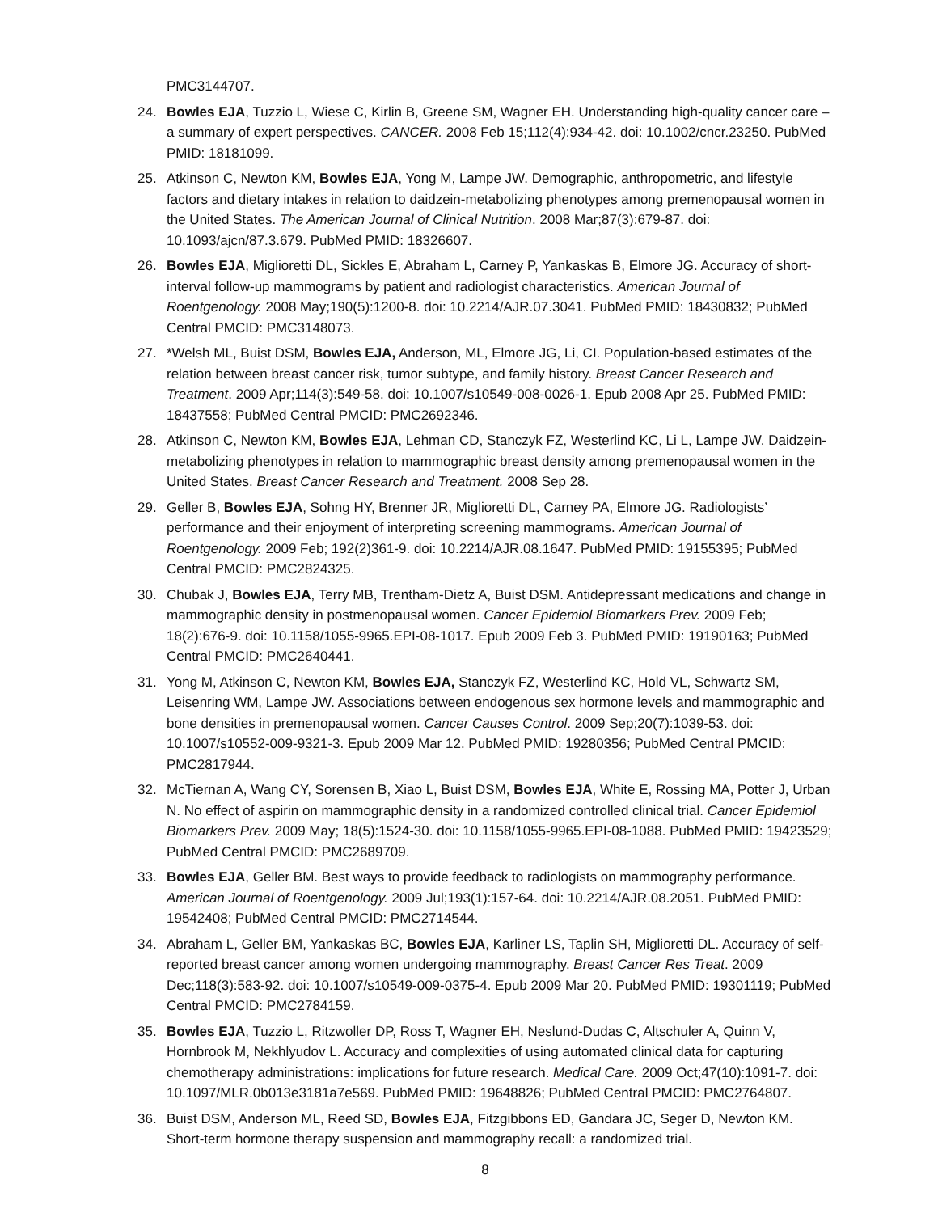PMC3144707.
24. Bowles EJA, Tuzzio L, Wiese C, Kirlin B, Greene SM, Wagner EH. Understanding high-quality cancer care – a summary of expert perspectives. CANCER. 2008 Feb 15;112(4):934-42. doi: 10.1002/cncr.23250. PubMed PMID: 18181099.
25. Atkinson C, Newton KM, Bowles EJA, Yong M, Lampe JW. Demographic, anthropometric, and lifestyle factors and dietary intakes in relation to daidzein-metabolizing phenotypes among premenopausal women in the United States. The American Journal of Clinical Nutrition. 2008 Mar;87(3):679-87. doi: 10.1093/ajcn/87.3.679. PubMed PMID: 18326607.
26. Bowles EJA, Miglioretti DL, Sickles E, Abraham L, Carney P, Yankaskas B, Elmore JG. Accuracy of short-interval follow-up mammograms by patient and radiologist characteristics. American Journal of Roentgenology. 2008 May;190(5):1200-8. doi: 10.2214/AJR.07.3041. PubMed PMID: 18430832; PubMed Central PMCID: PMC3148073.
27. *Welsh ML, Buist DSM, Bowles EJA, Anderson, ML, Elmore JG, Li, CI. Population-based estimates of the relation between breast cancer risk, tumor subtype, and family history. Breast Cancer Research and Treatment. 2009 Apr;114(3):549-58. doi: 10.1007/s10549-008-0026-1. Epub 2008 Apr 25. PubMed PMID: 18437558; PubMed Central PMCID: PMC2692346.
28. Atkinson C, Newton KM, Bowles EJA, Lehman CD, Stanczyk FZ, Westerlind KC, Li L, Lampe JW. Daidzein-metabolizing phenotypes in relation to mammographic breast density among premenopausal women in the United States. Breast Cancer Research and Treatment. 2008 Sep 28.
29. Geller B, Bowles EJA, Sohng HY, Brenner JR, Miglioretti DL, Carney PA, Elmore JG. Radiologists’ performance and their enjoyment of interpreting screening mammograms. American Journal of Roentgenology. 2009 Feb; 192(2)361-9. doi: 10.2214/AJR.08.1647. PubMed PMID: 19155395; PubMed Central PMCID: PMC2824325.
30. Chubak J, Bowles EJA, Terry MB, Trentham-Dietz A, Buist DSM. Antidepressant medications and change in mammographic density in postmenopausal women. Cancer Epidemiol Biomarkers Prev. 2009 Feb; 18(2):676-9. doi: 10.1158/1055-9965.EPI-08-1017. Epub 2009 Feb 3. PubMed PMID: 19190163; PubMed Central PMCID: PMC2640441.
31. Yong M, Atkinson C, Newton KM, Bowles EJA, Stanczyk FZ, Westerlind KC, Hold VL, Schwartz SM, Leisenring WM, Lampe JW. Associations between endogenous sex hormone levels and mammographic and bone densities in premenopausal women. Cancer Causes Control. 2009 Sep;20(7):1039-53. doi: 10.1007/s10552-009-9321-3. Epub 2009 Mar 12. PubMed PMID: 19280356; PubMed Central PMCID: PMC2817944.
32. McTiernan A, Wang CY, Sorensen B, Xiao L, Buist DSM, Bowles EJA, White E, Rossing MA, Potter J, Urban N. No effect of aspirin on mammographic density in a randomized controlled clinical trial. Cancer Epidemiol Biomarkers Prev. 2009 May; 18(5):1524-30. doi: 10.1158/1055-9965.EPI-08-1088. PubMed PMID: 19423529; PubMed Central PMCID: PMC2689709.
33. Bowles EJA, Geller BM. Best ways to provide feedback to radiologists on mammography performance. American Journal of Roentgenology. 2009 Jul;193(1):157-64. doi: 10.2214/AJR.08.2051. PubMed PMID: 19542408; PubMed Central PMCID: PMC2714544.
34. Abraham L, Geller BM, Yankaskas BC, Bowles EJA, Karliner LS, Taplin SH, Miglioretti DL. Accuracy of self-reported breast cancer among women undergoing mammography. Breast Cancer Res Treat. 2009 Dec;118(3):583-92. doi: 10.1007/s10549-009-0375-4. Epub 2009 Mar 20. PubMed PMID: 19301119; PubMed Central PMCID: PMC2784159.
35. Bowles EJA, Tuzzio L, Ritzwoller DP, Ross T, Wagner EH, Neslund-Dudas C, Altschuler A, Quinn V, Hornbrook M, Nekhlyudov L. Accuracy and complexities of using automated clinical data for capturing chemotherapy administrations: implications for future research. Medical Care. 2009 Oct;47(10):1091-7. doi: 10.1097/MLR.0b013e3181a7e569. PubMed PMID: 19648826; PubMed Central PMCID: PMC2764807.
36. Buist DSM, Anderson ML, Reed SD, Bowles EJA, Fitzgibbons ED, Gandara JC, Seger D, Newton KM. Short-term hormone therapy suspension and mammography recall: a randomized trial.
8